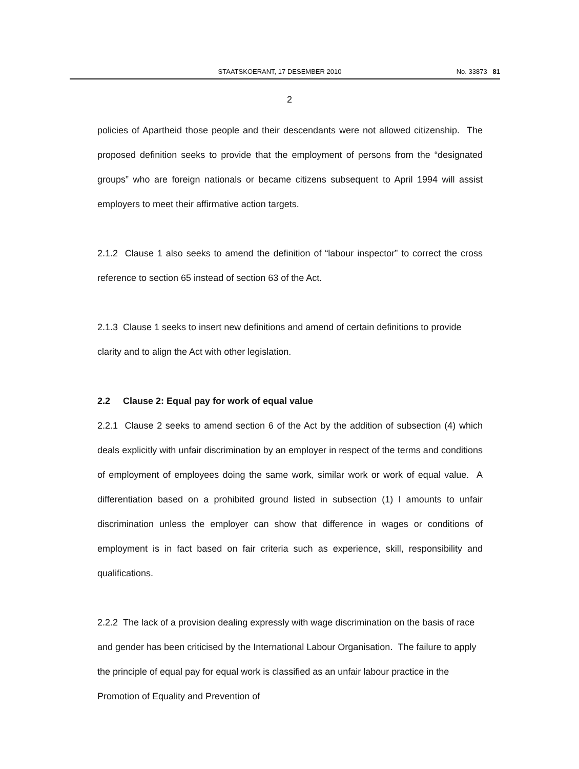STAATSKOERANT, 17 DESEMBER 2010 No. 33873 81
2
policies of Apartheid those people and their descendants were not allowed citizenship. The proposed definition seeks to provide that the employment of persons from the “designated groups” who are foreign nationals or became citizens subsequent to April 1994 will assist employers to meet their affirmative action targets.
2.1.2 Clause 1 also seeks to amend the definition of “labour inspector” to correct the cross reference to section 65 instead of section 63 of the Act.
2.1.3 Clause 1 seeks to insert new definitions and amend of certain definitions to provide clarity and to align the Act with other legislation.
2.2 Clause 2: Equal pay for work of equal value
2.2.1 Clause 2 seeks to amend section 6 of the Act by the addition of subsection (4) which deals explicitly with unfair discrimination by an employer in respect of the terms and conditions of employment of employees doing the same work, similar work or work of equal value. A differentiation based on a prohibited ground listed in subsection (1) I amounts to unfair discrimination unless the employer can show that difference in wages or conditions of employment is in fact based on fair criteria such as experience, skill, responsibility and qualifications.
2.2.2 The lack of a provision dealing expressly with wage discrimination on the basis of race and gender has been criticised by the International Labour Organisation. The failure to apply the principle of equal pay for equal work is classified as an unfair labour practice in the Promotion of Equality and Prevention of